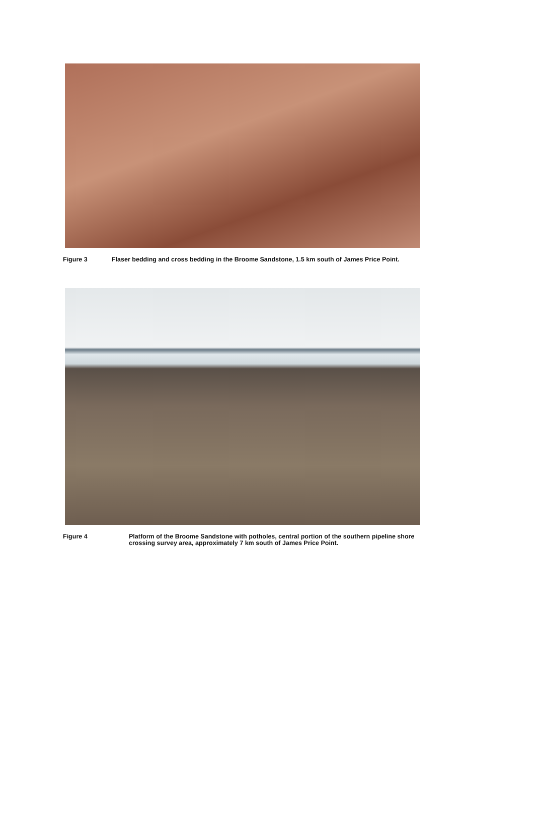Figure 3 Flaser bedding and cross bedding in the Broome Sandstone, 1.5 km south of James Price Point.
Figure 4 Platform of the Broome Sandstone with potholes, central portion of the southern pipeline shore crossing survey area, approximately 7 km south of James Price Point.